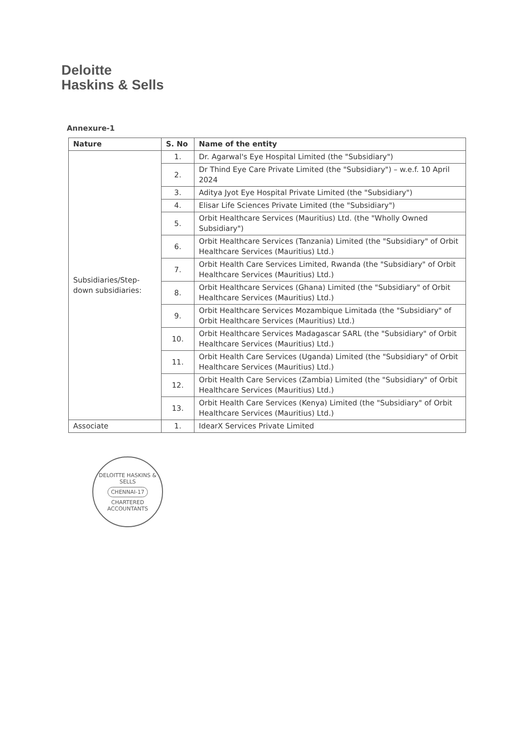Deloitte
Haskins & Sells
Annexure-1
| Nature | S. No | Name of the entity |
| --- | --- | --- |
| Subsidiaries/Step-down subsidiaries: | 1. | Dr. Agarwal's Eye Hospital Limited (the "Subsidiary") |
| | 2. | Dr Thind Eye Care Private Limited (the "Subsidiary") – w.e.f. 10 April 2024 |
| | 3. | Aditya Jyot Eye Hospital Private Limited (the "Subsidiary") |
| | 4. | Elisar Life Sciences Private Limited (the "Subsidiary") |
| | 5. | Orbit Healthcare Services (Mauritius) Ltd. (the "Wholly Owned Subsidiary") |
| | 6. | Orbit Healthcare Services (Tanzania) Limited (the "Subsidiary" of Orbit Healthcare Services (Mauritius) Ltd.) |
| | 7. | Orbit Health Care Services Limited, Rwanda (the "Subsidiary" of Orbit Healthcare Services (Mauritius) Ltd.) |
| | 8. | Orbit Healthcare Services (Ghana) Limited (the "Subsidiary" of Orbit Healthcare Services (Mauritius) Ltd.) |
| | 9. | Orbit Healthcare Services Mozambique Limitada (the "Subsidiary" of Orbit Healthcare Services (Mauritius) Ltd.) |
| | 10. | Orbit Healthcare Services Madagascar SARL (the "Subsidiary" of Orbit Healthcare Services (Mauritius) Ltd.) |
| | 11. | Orbit Health Care Services (Uganda) Limited (the "Subsidiary" of Orbit Healthcare Services (Mauritius) Ltd.) |
| | 12. | Orbit Health Care Services (Zambia) Limited (the "Subsidiary" of Orbit Healthcare Services (Mauritius) Ltd.) |
| | 13. | Orbit Health Care Services (Kenya) Limited (the "Subsidiary" of Orbit Healthcare Services (Mauritius) Ltd.) |
| Associate | 1. | IdearX Services Private Limited |
DELOITTE HASKINS & SELLS
CHENNAI-17
CHARTERED ACCOUNTANTS